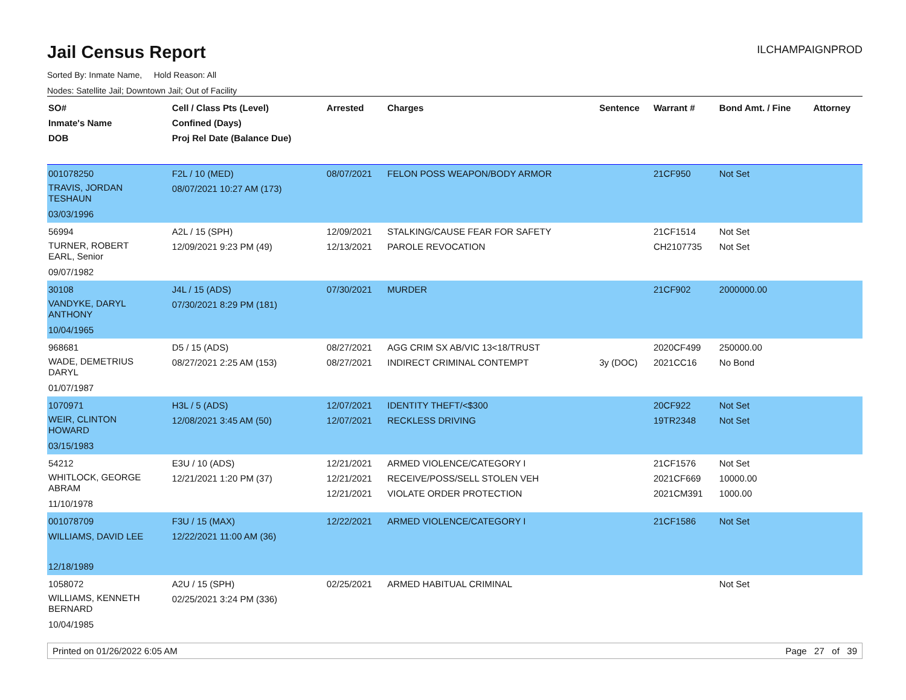Jail Census Report
ILCHAMPAIGNPROD
Sorted By: Inmate Name, Hold Reason: All
Nodes: Satellite Jail; Downtown Jail; Out of Facility
| SO# Inmate's Name DOB | Cell / Class Pts (Level) Confined (Days) Proj Rel Date (Balance Due) | Arrested | Charges | Sentence | Warrant # | Bond Amt. / Fine | Attorney |
| --- | --- | --- | --- | --- | --- | --- | --- |
| 001078250 TRAVIS, JORDAN TESHAUN 03/03/1996 | F2L / 10 (MED) 08/07/2021 10:27 AM (173) | 08/07/2021 | FELON POSS WEAPON/BODY ARMOR | | 21CF950 | Not Set | |
| 56994 TURNER, ROBERT EARL, Senior 09/07/1982 | A2L / 15 (SPH) 12/09/2021 9:23 PM (49) | 12/09/2021 12/13/2021 | STALKING/CAUSE FEAR FOR SAFETY PAROLE REVOCATION | | 21CF1514 CH2107735 | Not Set Not Set | |
| 30108 VANDYKE, DARYL ANTHONY 10/04/1965 | J4L / 15 (ADS) 07/30/2021 8:29 PM (181) | 07/30/2021 | MURDER | | 21CF902 | 2000000.00 | |
| 968681 WADE, DEMETRIUS DARYL 01/07/1987 | D5 / 15 (ADS) 08/27/2021 2:25 AM (153) | 08/27/2021 08/27/2021 | AGG CRIM SX AB/VIC 13<18/TRUST INDIRECT CRIMINAL CONTEMPT | 3y (DOC) | 2020CF499 2021CC16 | 250000.00 No Bond | |
| 1070971 WEIR, CLINTON HOWARD 03/15/1983 | H3L / 5 (ADS) 12/08/2021 3:45 AM (50) | 12/07/2021 12/07/2021 | IDENTITY THEFT/<$300 RECKLESS DRIVING | | 20CF922 19TR2348 | Not Set Not Set | |
| 54212 WHITLOCK, GEORGE ABRAM 11/10/1978 | E3U / 10 (ADS) 12/21/2021 1:20 PM (37) | 12/21/2021 12/21/2021 12/21/2021 | ARMED VIOLENCE/CATEGORY I RECEIVE/POSS/SELL STOLEN VEH VIOLATE ORDER PROTECTION | | 21CF1576 2021CF669 2021CM391 | Not Set 10000.00 1000.00 | |
| 001078709 WILLIAMS, DAVID LEE 12/18/1989 | F3U / 15 (MAX) 12/22/2021 11:00 AM (36) | 12/22/2021 | ARMED VIOLENCE/CATEGORY I | | 21CF1586 | Not Set | |
| 1058072 WILLIAMS, KENNETH BERNARD 10/04/1985 | A2U / 15 (SPH) 02/25/2021 3:24 PM (336) | 02/25/2021 | ARMED HABITUAL CRIMINAL | | | Not Set | |
Printed on 01/26/2022 6:05 AM Page 27 of 39